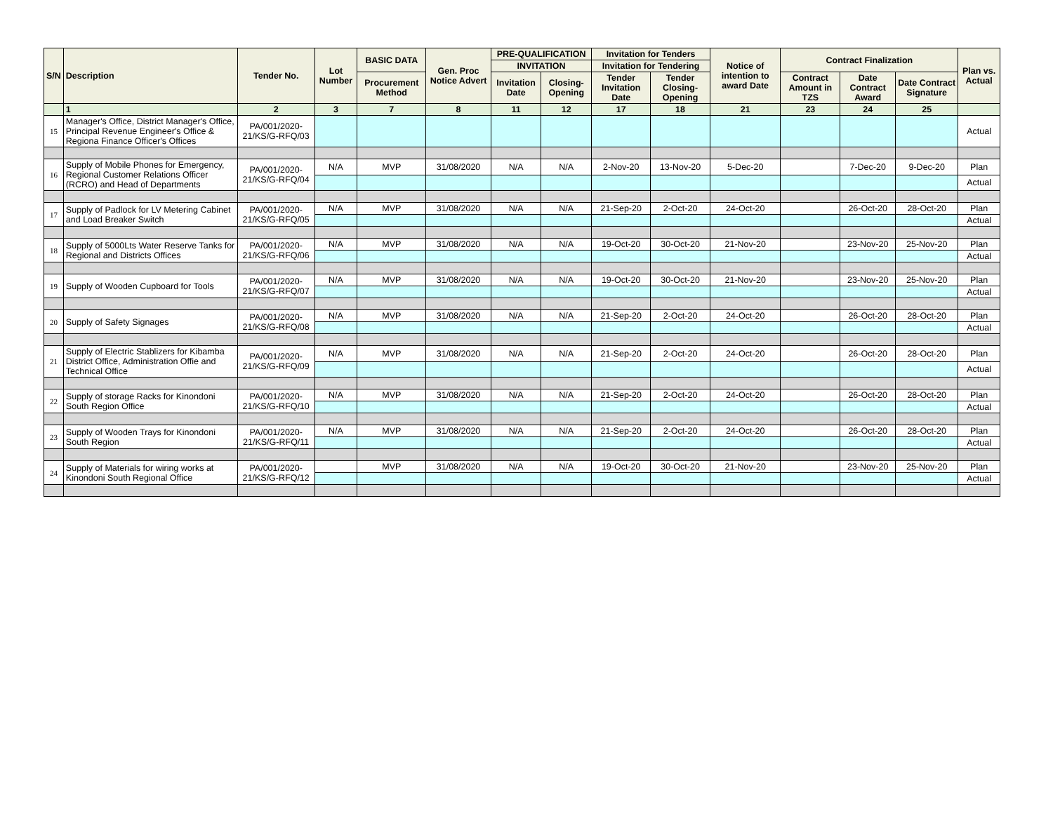| S/N | Description | Tender No. | Lot Number | BASIC DATA | Gen. Proc Notice Advert | PRE-QUALIFICATION | | Invitation for Tenders | | Notice of intention to award Date | Contract Finalization | | | Plan vs. Actual |
| --- | --- | --- | --- | --- | --- | --- | --- | --- | --- | --- | --- | --- | --- | --- |
| | | | | | | INVITATION | | Invitation for Tendering | | | | | | |
| | | | | Procurement Method | | Invitation Date | Closing-Opening | Tender Invitation Date | Tender Closing-Opening | | Contract Amount in TZS | Date Contract Award | Date Contract Signature | |
| | 1 | 2 | 3 | 7 | 8 | 11 | 12 | 17 | 18 | 21 | 23 | 24 | 25 | |
| 15 | Manager's Office, District Manager's Office, Principal Revenue Engineer's Office & Regiona Finance Officer's Offices | PA/001/2020-21/KS/G-RFQ/03 | | | | | | | | | | | | Actual |
| 16 | Supply of Mobile Phones for Emergency, Regional Customer Relations Officer (RCRO) and Head of Departments | PA/001/2020-21/KS/G-RFQ/04 | N/A | MVP | 31/08/2020 | N/A | N/A | 2-Nov-20 | 13-Nov-20 | 5-Dec-20 | | 7-Dec-20 | 9-Dec-20 | Plan |
| | | | | | | | | | | | | | | Actual |
| 17 | Supply of Padlock for LV Metering Cabinet and Load Breaker Switch | PA/001/2020-21/KS/G-RFQ/05 | N/A | MVP | 31/08/2020 | N/A | N/A | 21-Sep-20 | 2-Oct-20 | 24-Oct-20 | | 26-Oct-20 | 28-Oct-20 | Plan |
| | | | | | | | | | | | | | | Actual |
| 18 | Supply of 5000Lts Water Reserve Tanks for Regional and Districts Offices | PA/001/2020-21/KS/G-RFQ/06 | N/A | MVP | 31/08/2020 | N/A | N/A | 19-Oct-20 | 30-Oct-20 | 21-Nov-20 | | 23-Nov-20 | 25-Nov-20 | Plan |
| | | | | | | | | | | | | | | Actual |
| 19 | Supply of Wooden Cupboard for Tools | PA/001/2020-21/KS/G-RFQ/07 | N/A | MVP | 31/08/2020 | N/A | N/A | 19-Oct-20 | 30-Oct-20 | 21-Nov-20 | | 23-Nov-20 | 25-Nov-20 | Plan |
| | | | | | | | | | | | | | | Actual |
| 20 | Supply of Safety Signages | PA/001/2020-21/KS/G-RFQ/08 | N/A | MVP | 31/08/2020 | N/A | N/A | 21-Sep-20 | 2-Oct-20 | 24-Oct-20 | | 26-Oct-20 | 28-Oct-20 | Plan |
| | | | | | | | | | | | | | | Actual |
| 21 | Supply of Electric Stablizers for Kibamba District Office, Administration Offie and Technical Office | PA/001/2020-21/KS/G-RFQ/09 | N/A | MVP | 31/08/2020 | N/A | N/A | 21-Sep-20 | 2-Oct-20 | 24-Oct-20 | | 26-Oct-20 | 28-Oct-20 | Plan |
| | | | | | | | | | | | | | | Actual |
| 22 | Supply of storage Racks for Kinondoni South Region Office | PA/001/2020-21/KS/G-RFQ/10 | N/A | MVP | 31/08/2020 | N/A | N/A | 21-Sep-20 | 2-Oct-20 | 24-Oct-20 | | 26-Oct-20 | 28-Oct-20 | Plan |
| | | | | | | | | | | | | | | Actual |
| 23 | Supply of Wooden Trays for Kinondoni South Region | PA/001/2020-21/KS/G-RFQ/11 | N/A | MVP | 31/08/2020 | N/A | N/A | 21-Sep-20 | 2-Oct-20 | 24-Oct-20 | | 26-Oct-20 | 28-Oct-20 | Plan |
| | | | | | | | | | | | | | | Actual |
| 24 | Supply of Materials for wiring works at Kinondoni South Regional Office | PA/001/2020-21/KS/G-RFQ/12 | | MVP | 31/08/2020 | N/A | N/A | 19-Oct-20 | 30-Oct-20 | 21-Nov-20 | | 23-Nov-20 | 25-Nov-20 | Plan |
| | | | | | | | | | | | | | | Actual |